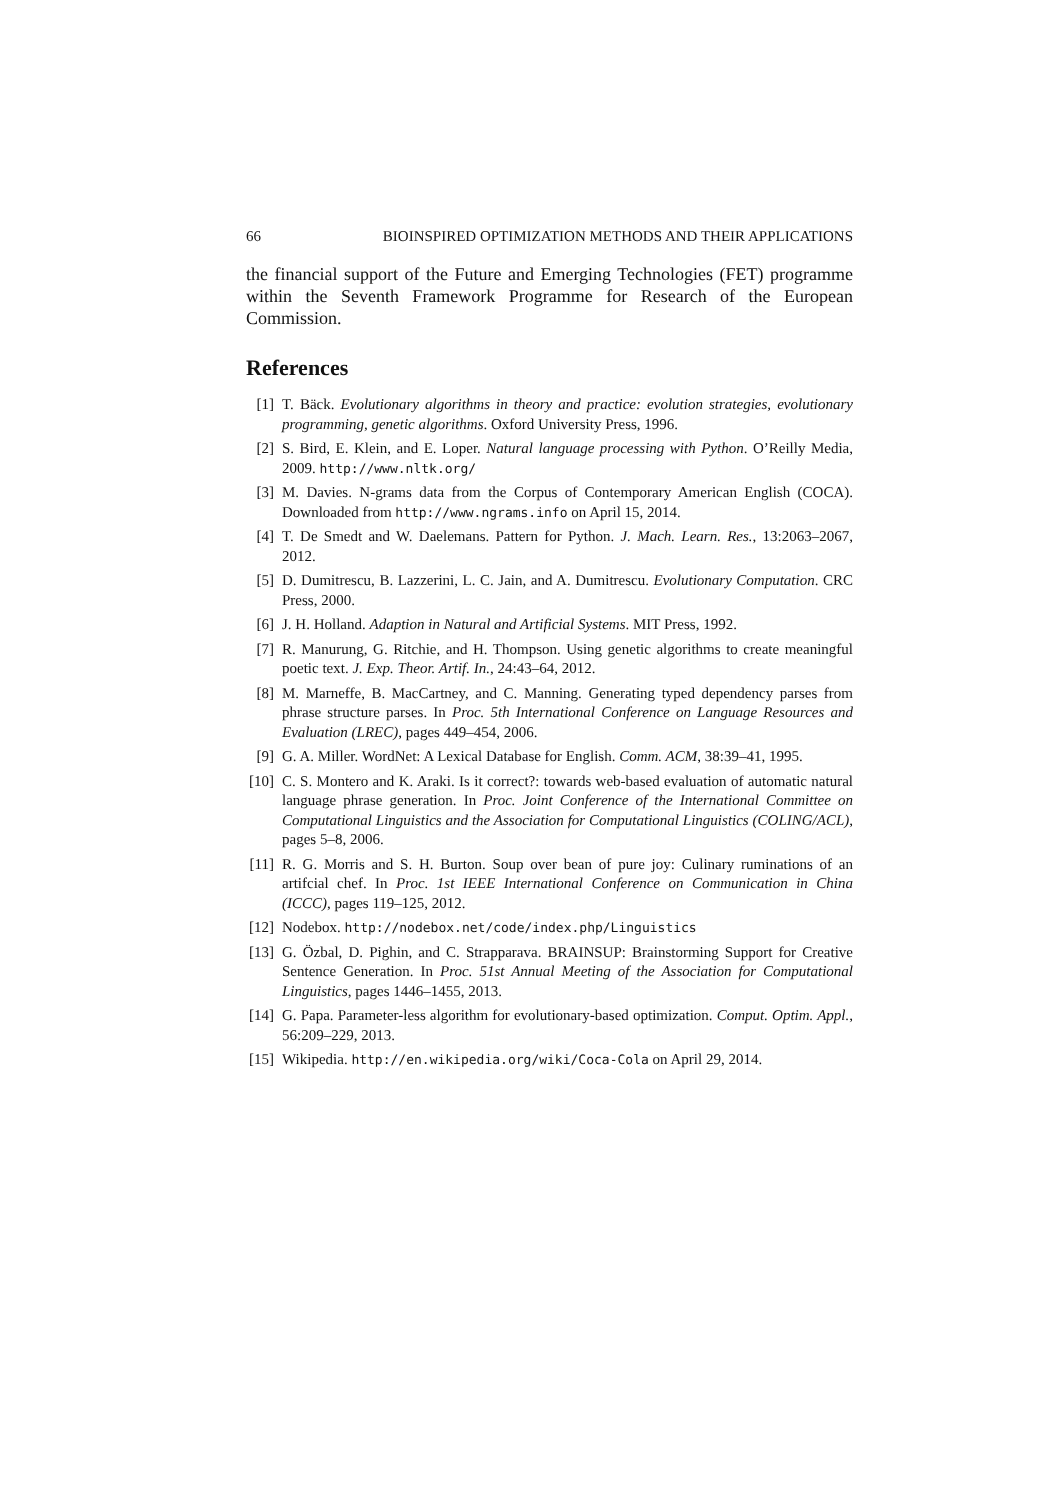66 BIOINSPIRED OPTIMIZATION METHODS AND THEIR APPLICATIONS
the financial support of the Future and Emerging Technologies (FET) programme within the Seventh Framework Programme for Research of the European Commission.
References
[1] T. Bäck. Evolutionary algorithms in theory and practice: evolution strategies, evolutionary programming, genetic algorithms. Oxford University Press, 1996.
[2] S. Bird, E. Klein, and E. Loper. Natural language processing with Python. O’Reilly Media, 2009. http://www.nltk.org/
[3] M. Davies. N-grams data from the Corpus of Contemporary American English (COCA). Downloaded from http://www.ngrams.info on April 15, 2014.
[4] T. De Smedt and W. Daelemans. Pattern for Python. J. Mach. Learn. Res., 13:2063–2067, 2012.
[5] D. Dumitrescu, B. Lazzerini, L. C. Jain, and A. Dumitrescu. Evolutionary Computation. CRC Press, 2000.
[6] J. H. Holland. Adaption in Natural and Artificial Systems. MIT Press, 1992.
[7] R. Manurung, G. Ritchie, and H. Thompson. Using genetic algorithms to create meaningful poetic text. J. Exp. Theor. Artif. In., 24:43–64, 2012.
[8] M. Marneffe, B. MacCartney, and C. Manning. Generating typed dependency parses from phrase structure parses. In Proc. 5th International Conference on Language Resources and Evaluation (LREC), pages 449–454, 2006.
[9] G. A. Miller. WordNet: A Lexical Database for English. Comm. ACM, 38:39–41, 1995.
[10] C. S. Montero and K. Araki. Is it correct?: towards web-based evaluation of automatic natural language phrase generation. In Proc. Joint Conference of the International Committee on Computational Linguistics and the Association for Computational Linguistics (COLING/ACL), pages 5–8, 2006.
[11] R. G. Morris and S. H. Burton. Soup over bean of pure joy: Culinary ruminations of an artifcial chef. In Proc. 1st IEEE International Conference on Communication in China (ICCC), pages 119–125, 2012.
[12] Nodebox. http://nodebox.net/code/index.php/Linguistics
[13] G. Özbal, D. Pighin, and C. Strapparava. BRAINSUP: Brainstorming Support for Creative Sentence Generation. In Proc. 51st Annual Meeting of the Association for Computational Linguistics, pages 1446–1455, 2013.
[14] G. Papa. Parameter-less algorithm for evolutionary-based optimization. Comput. Optim. Appl., 56:209–229, 2013.
[15] Wikipedia. http://en.wikipedia.org/wiki/Coca-Cola on April 29, 2014.